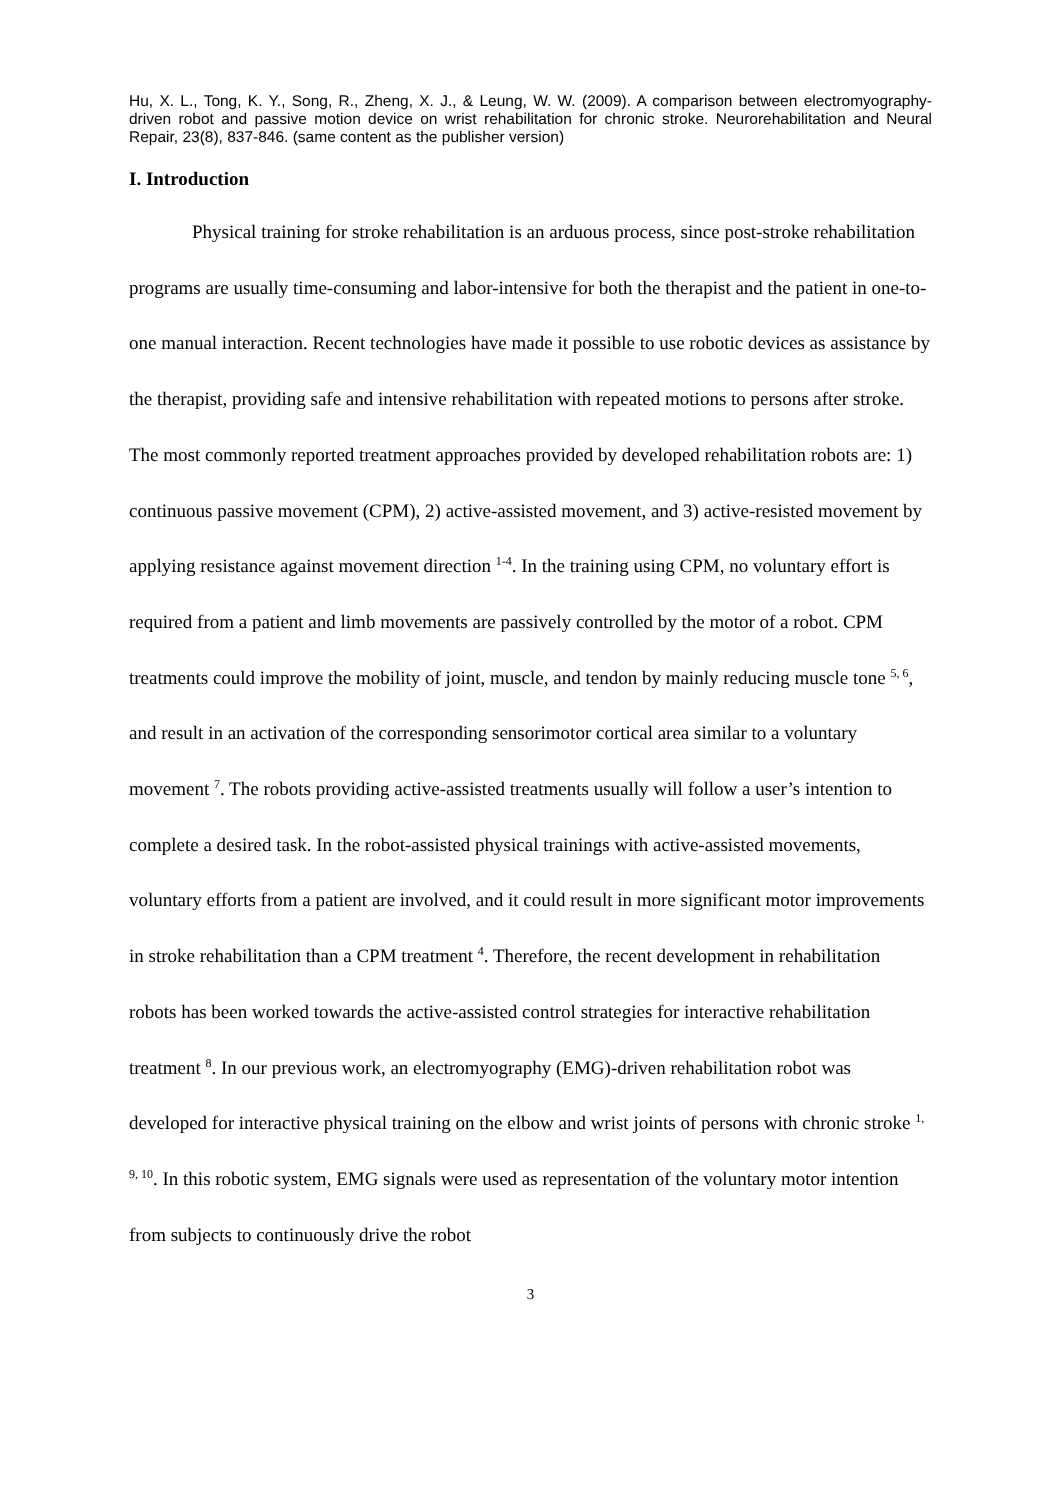Hu, X. L., Tong, K. Y., Song, R., Zheng, X. J., & Leung, W. W. (2009). A comparison between electromyography-driven robot and passive motion device on wrist rehabilitation for chronic stroke. Neurorehabilitation and Neural Repair, 23(8), 837-846. (same content as the publisher version)
I. Introduction
Physical training for stroke rehabilitation is an arduous process, since post-stroke rehabilitation programs are usually time-consuming and labor-intensive for both the therapist and the patient in one-to-one manual interaction. Recent technologies have made it possible to use robotic devices as assistance by the therapist, providing safe and intensive rehabilitation with repeated motions to persons after stroke. The most commonly reported treatment approaches provided by developed rehabilitation robots are: 1) continuous passive movement (CPM), 2) active-assisted movement, and 3) active-resisted movement by applying resistance against movement direction <sup>1-4</sup>. In the training using CPM, no voluntary effort is required from a patient and limb movements are passively controlled by the motor of a robot. CPM treatments could improve the mobility of joint, muscle, and tendon by mainly reducing muscle tone <sup>5, 6</sup>, and result in an activation of the corresponding sensorimotor cortical area similar to a voluntary movement <sup>7</sup>. The robots providing active-assisted treatments usually will follow a user’s intention to complete a desired task. In the robot-assisted physical trainings with active-assisted movements, voluntary efforts from a patient are involved, and it could result in more significant motor improvements in stroke rehabilitation than a CPM treatment <sup>4</sup>. Therefore, the recent development in rehabilitation robots has been worked towards the active-assisted control strategies for interactive rehabilitation treatment <sup>8</sup>. In our previous work, an electromyography (EMG)-driven rehabilitation robot was developed for interactive physical training on the elbow and wrist joints of persons with chronic stroke <sup>1, 9, 10</sup>. In this robotic system, EMG signals were used as representation of the voluntary motor intention from subjects to continuously drive the robot
3